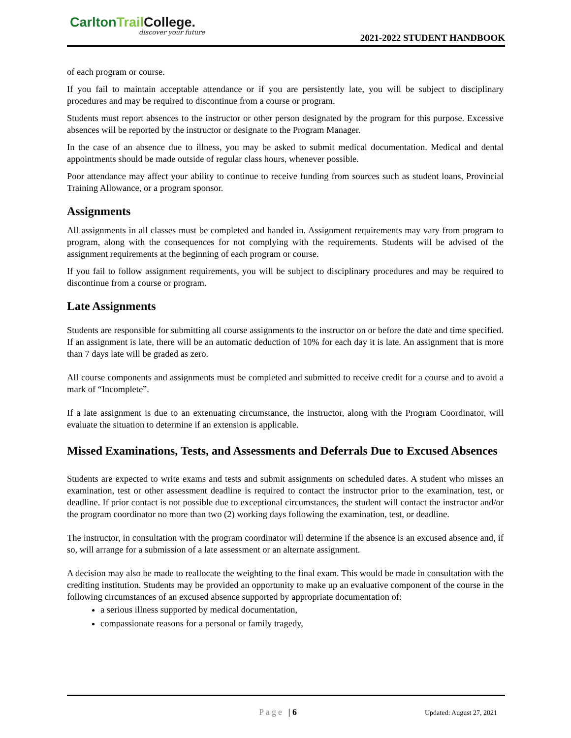CarltonTrail College.
discover your future
2021-2022 STUDENT HANDBOOK
of each program or course.
If you fail to maintain acceptable attendance or if you are persistently late, you will be subject to disciplinary procedures and may be required to discontinue from a course or program.
Students must report absences to the instructor or other person designated by the program for this purpose. Excessive absences will be reported by the instructor or designate to the Program Manager.
In the case of an absence due to illness, you may be asked to submit medical documentation. Medical and dental appointments should be made outside of regular class hours, whenever possible.
Poor attendance may affect your ability to continue to receive funding from sources such as student loans, Provincial Training Allowance, or a program sponsor.
Assignments
All assignments in all classes must be completed and handed in. Assignment requirements may vary from program to program, along with the consequences for not complying with the requirements. Students will be advised of the assignment requirements at the beginning of each program or course.
If you fail to follow assignment requirements, you will be subject to disciplinary procedures and may be required to discontinue from a course or program.
Late Assignments
Students are responsible for submitting all course assignments to the instructor on or before the date and time specified. If an assignment is late, there will be an automatic deduction of 10% for each day it is late. An assignment that is more than 7 days late will be graded as zero.
All course components and assignments must be completed and submitted to receive credit for a course and to avoid a mark of “Incomplete”.
If a late assignment is due to an extenuating circumstance, the instructor, along with the Program Coordinator, will evaluate the situation to determine if an extension is applicable.
Missed Examinations, Tests, and Assessments and Deferrals Due to Excused Absences
Students are expected to write exams and tests and submit assignments on scheduled dates. A student who misses an examination, test or other assessment deadline is required to contact the instructor prior to the examination, test, or deadline. If prior contact is not possible due to exceptional circumstances, the student will contact the instructor and/or the program coordinator no more than two (2) working days following the examination, test, or deadline.
The instructor, in consultation with the program coordinator will determine if the absence is an excused absence and, if so, will arrange for a submission of a late assessment or an alternate assignment.
A decision may also be made to reallocate the weighting to the final exam. This would be made in consultation with the crediting institution. Students may be provided an opportunity to make up an evaluative component of the course in the following circumstances of an excused absence supported by appropriate documentation of:
a serious illness supported by medical documentation,
compassionate reasons for a personal or family tragedy,
Page | 6 Updated: August 27, 2021